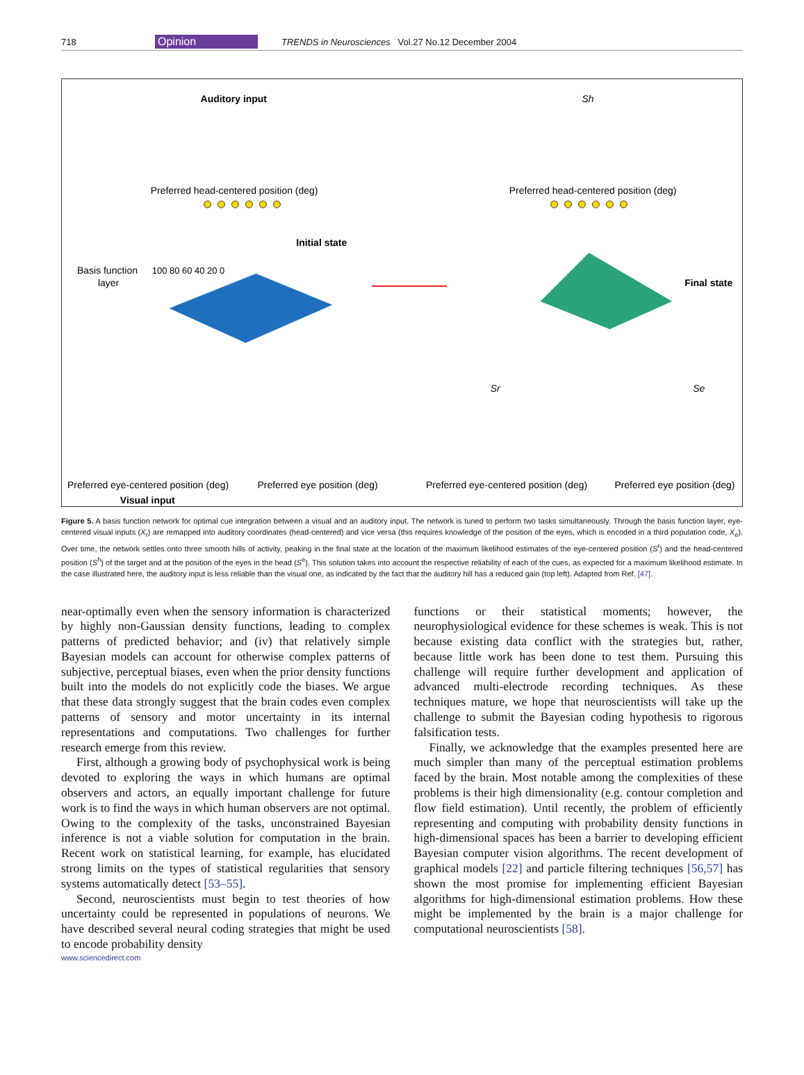718 Opinion TRENDS in Neurosciences Vol.27 No.12 December 2004
Auditory input
100 80 60 40 20 0
Preferred head-centered position (deg)
Sh
Preferred head-centered position (deg)
Basis function
layer
Initial state
Final state
Preferred eye-centered position (deg)
Visual input
Preferred eye position (deg)
Preferred eye-centered position (deg)
Preferred eye position (deg)
Sr
Se
Figure 5. A basis function network for optimal cue integration between a visual and an auditory input. The network is tuned to perform two tasks simultaneously. Through the basis function layer, eye-centered visual inputs (X<sub>r</sub>) are remapped into auditory coordinates (head-centered) and vice versa (this requires knowledge of the position of the eyes, which is encoded in a third population code, X<sub>e</sub>). Over time, the network settles onto three smooth hills of activity, peaking in the final state at the location of the maximum likelihood estimates of the eye-centered position (S<sup>r</sup>) and the head-centered position (S<sup>h</sup>) of the target and at the position of the eyes in the head (S<sup>e</sup>). This solution takes into account the respective reliability of each of the cues, as expected for a maximum likelihood estimate. In the case illustrated here, the auditory input is less reliable than the visual one, as indicated by the fact that the auditory hill has a reduced gain (top left). Adapted from Ref. [47].
near-optimally even when the sensory information is characterized by highly non-Gaussian density functions, leading to complex patterns of predicted behavior; and (iv) that relatively simple Bayesian models can account for otherwise complex patterns of subjective, perceptual biases, even when the prior density functions built into the models do not explicitly code the biases. We argue that these data strongly suggest that the brain codes even complex patterns of sensory and motor uncertainty in its internal representations and computations. Two challenges for further research emerge from this review.
First, although a growing body of psychophysical work is being devoted to exploring the ways in which humans are optimal observers and actors, an equally important challenge for future work is to find the ways in which human observers are not optimal. Owing to the complexity of the tasks, unconstrained Bayesian inference is not a viable solution for computation in the brain. Recent work on statistical learning, for example, has elucidated strong limits on the types of statistical regularities that sensory systems automatically detect [53–55].
Second, neuroscientists must begin to test theories of how uncertainty could be represented in populations of neurons. We have described several neural coding strategies that might be used to encode probability density
functions or their statistical moments; however, the neurophysiological evidence for these schemes is weak. This is not because existing data conflict with the strategies but, rather, because little work has been done to test them. Pursuing this challenge will require further development and application of advanced multi-electrode recording techniques. As these techniques mature, we hope that neuroscientists will take up the challenge to submit the Bayesian coding hypothesis to rigorous falsification tests.
Finally, we acknowledge that the examples presented here are much simpler than many of the perceptual estimation problems faced by the brain. Most notable among the complexities of these problems is their high dimensionality (e.g. contour completion and flow field estimation). Until recently, the problem of efficiently representing and computing with probability density functions in high-dimensional spaces has been a barrier to developing efficient Bayesian computer vision algorithms. The recent development of graphical models [22] and particle filtering techniques [56,57] has shown the most promise for implementing efficient Bayesian algorithms for high-dimensional estimation problems. How these might be implemented by the brain is a major challenge for computational neuroscientists [58].
www.sciencedirect.com